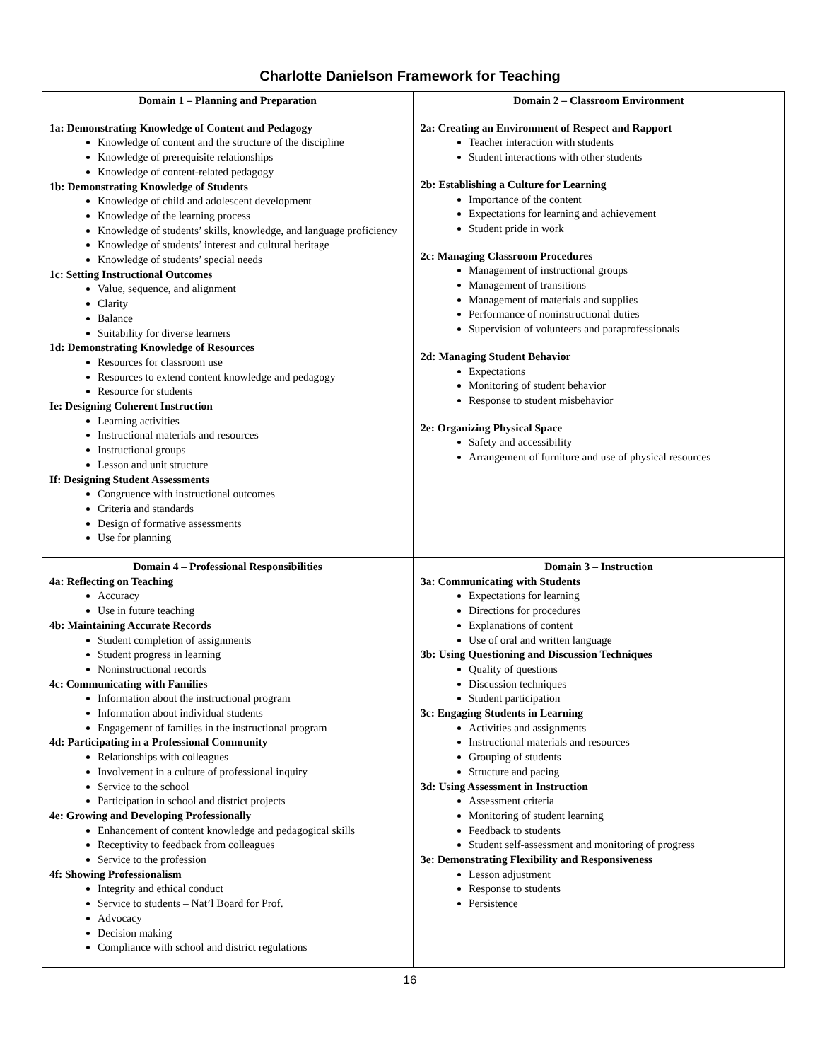Charlotte Danielson Framework for Teaching
| Domain 1 – Planning and Preparation 1a: Demonstrating Knowledge of Content and Pedagogy Knowledge of content and the structure of the discipline Knowledge of prerequisite relationships Knowledge of content-related pedagogy 1b: Demonstrating Knowledge of Students Knowledge of child and adolescent development Knowledge of the learning process Knowledge of students’ skills, knowledge, and language proficiency Knowledge of students’ interest and cultural heritage Knowledge of students’ special needs 1c: Setting Instructional Outcomes Value, sequence, and alignment Clarity Balance Suitability for diverse learners 1d: Demonstrating Knowledge of Resources Resources for classroom use Resources to extend content knowledge and pedagogy Resource for students Ie: Designing Coherent Instruction Learning activities Instructional materials and resources Instructional groups Lesson and unit structure If: Designing Student Assessments Congruence with instructional outcomes Criteria and standards Design of formative assessments Use for planning | Domain 2 – Classroom Environment 2a: Creating an Environment of Respect and Rapport Teacher interaction with students Student interactions with other students 2b: Establishing a Culture for Learning Importance of the content Expectations for learning and achievement Student pride in work 2c: Managing Classroom Procedures Management of instructional groups Management of transitions Management of materials and supplies Performance of noninstructional duties Supervision of volunteers and paraprofessionals 2d: Managing Student Behavior Expectations Monitoring of student behavior Response to student misbehavior 2e: Organizing Physical Space Safety and accessibility Arrangement of furniture and use of physical resources |
| Domain 4 – Professional Responsibilities 4a: Reflecting on Teaching Accuracy Use in future teaching 4b: Maintaining Accurate Records Student completion of assignments Student progress in learning Noninstructional records 4c: Communicating with Families Information about the instructional program Information about individual students Engagement of families in the instructional program 4d: Participating in a Professional Community Relationships with colleagues Involvement in a culture of professional inquiry Service to the school Participation in school and district projects 4e: Growing and Developing Professionally Enhancement of content knowledge and pedagogical skills Receptivity to feedback from colleagues Service to the profession 4f: Showing Professionalism Integrity and ethical conduct Service to students – Nat’l Board for Prof. Advocacy Decision making Compliance with school and district regulations | Domain 3 – Instruction 3a: Communicating with Students Expectations for learning Directions for procedures Explanations of content Use of oral and written language 3b: Using Questioning and Discussion Techniques Quality of questions Discussion techniques Student participation 3c: Engaging Students in Learning Activities and assignments Instructional materials and resources Grouping of students Structure and pacing 3d: Using Assessment in Instruction Assessment criteria Monitoring of student learning Feedback to students Student self-assessment and monitoring of progress 3e: Demonstrating Flexibility and Responsiveness Lesson adjustment Response to students Persistence |
16